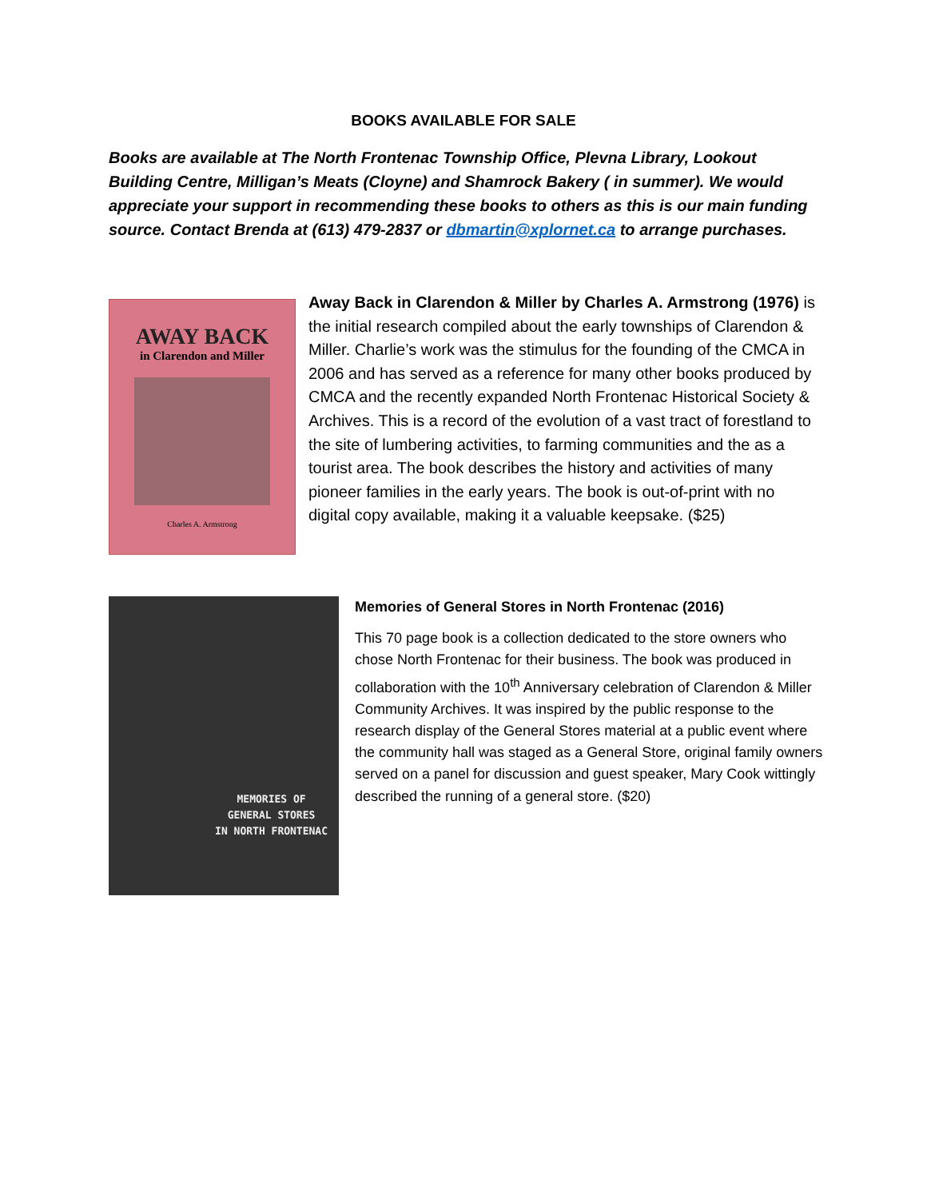BOOKS AVAILABLE FOR SALE
Books are available at The North Frontenac Township Office, Plevna Library, Lookout Building Centre, Milligan’s Meats (Cloyne) and Shamrock Bakery ( in summer). We would appreciate your support in recommending these books to others as this is our main funding source. Contact Brenda at (613) 479-2837 or dbmartin@xplornet.ca to arrange purchases.
AWAY BACK
in Clarendon and Miller
Charles A. Armstrong
Away Back in Clarendon & Miller by Charles A. Armstrong (1976) is the initial research compiled about the early townships of Clarendon & Miller. Charlie’s work was the stimulus for the founding of the CMCA in 2006 and has served as a reference for many other books produced by CMCA and the recently expanded North Frontenac Historical Society & Archives. This is a record of the evolution of a vast tract of forestland to the site of lumbering activities, to farming communities and the as a tourist area. The book describes the history and activities of many pioneer families in the early years. The book is out-of-print with no digital copy available, making it a valuable keepsake. ($25)
MEMORIES OF
GENERAL STORES
IN NORTH FRONTENAC
Memories of General Stores in North Frontenac (2016)
This 70 page book is a collection dedicated to the store owners who chose North Frontenac for their business. The book was produced in collaboration with the 10<sup>th</sup> Anniversary celebration of Clarendon & Miller Community Archives. It was inspired by the public response to the research display of the General Stores material at a public event where the community hall was staged as a General Store, original family owners served on a panel for discussion and guest speaker, Mary Cook wittingly described the running of a general store. ($20)